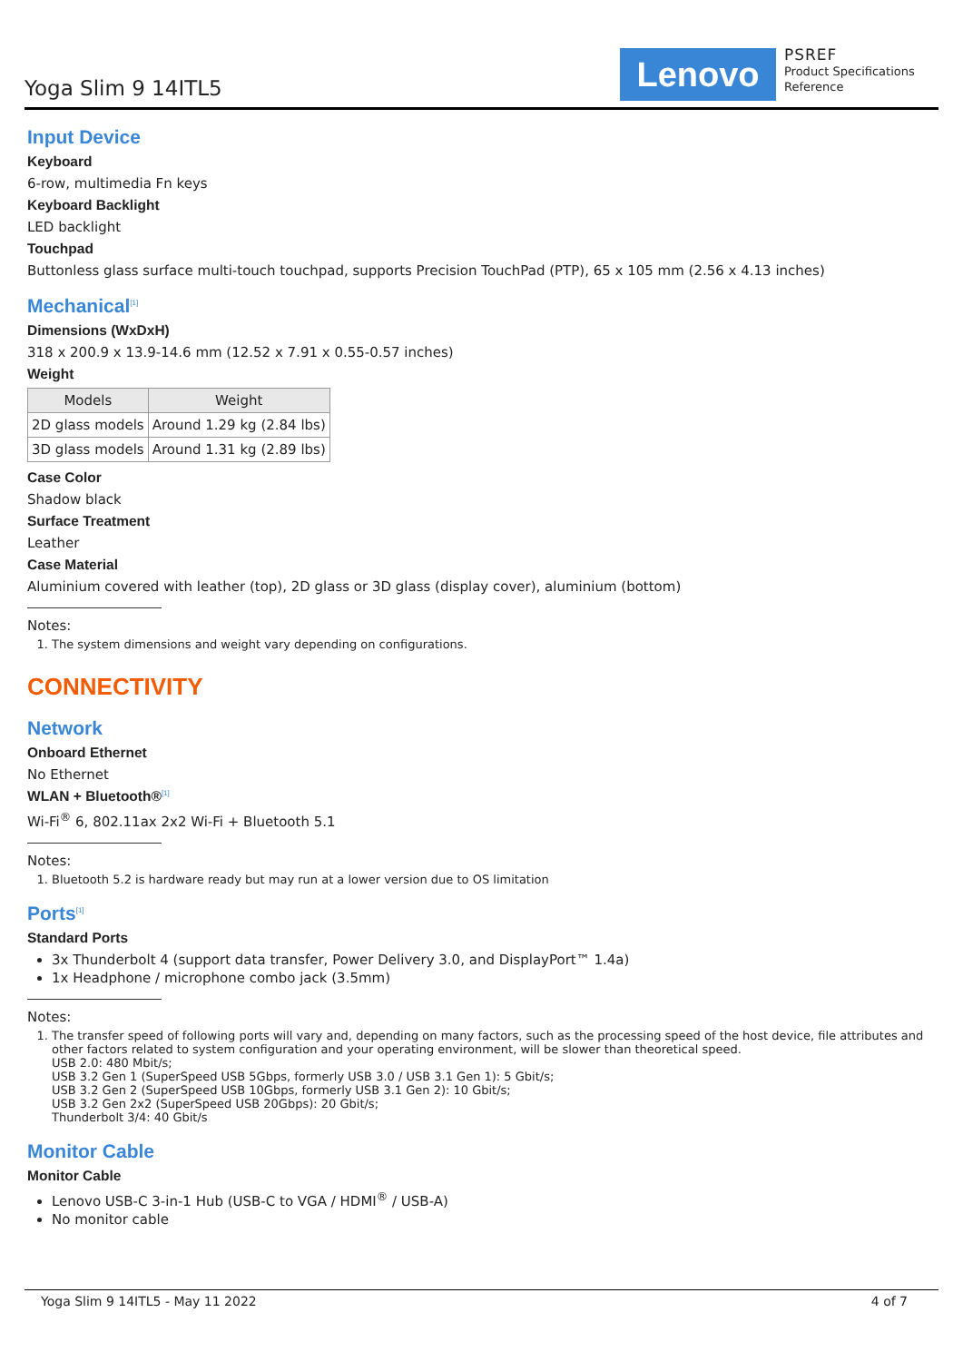Yoga Slim 9 14ITL5 Lenovo
PSREF
Product Specifications
Reference
Input Device
Keyboard
6-row, multimedia Fn keys
Keyboard Backlight
LED backlight
Touchpad
Buttonless glass surface multi-touch touchpad, supports Precision TouchPad (PTP), 65 x 105 mm (2.56 x 4.13 inches)
Mechanical<sup>[1]</sup>
Dimensions (WxDxH)
318 x 200.9 x 13.9-14.6 mm (12.52 x 7.91 x 0.55-0.57 inches)
Weight
| Models | Weight |
| --- | --- |
| 2D glass models | Around 1.29 kg (2.84 lbs) |
| 3D glass models | Around 1.31 kg (2.89 lbs) |
Case Color
Shadow black
Surface Treatment
Leather
Case Material
Aluminium covered with leather (top), 2D glass or 3D glass (display cover), aluminium (bottom)
Notes:
1. The system dimensions and weight vary depending on configurations.
CONNECTIVITY
Network
Onboard Ethernet
No Ethernet
WLAN + Bluetooth®<sup>[1]</sup>
Wi-Fi<sup>®</sup> 6, 802.11ax 2x2 Wi-Fi + Bluetooth 5.1
Notes:
1. Bluetooth 5.2 is hardware ready but may run at a lower version due to OS limitation
Ports<sup>[1]</sup>
Standard Ports
3x Thunderbolt 4 (support data transfer, Power Delivery 3.0, and DisplayPort™ 1.4a)
1x Headphone / microphone combo jack (3.5mm)
Notes:
1. The transfer speed of following ports will vary and, depending on many factors, such as the processing speed of the host device, file attributes and other factors related to system configuration and your operating environment, will be slower than theoretical speed.
USB 2.0: 480 Mbit/s;
USB 3.2 Gen 1 (SuperSpeed USB 5Gbps, formerly USB 3.0 / USB 3.1 Gen 1): 5 Gbit/s;
USB 3.2 Gen 2 (SuperSpeed USB 10Gbps, formerly USB 3.1 Gen 2): 10 Gbit/s;
USB 3.2 Gen 2x2 (SuperSpeed USB 20Gbps): 20 Gbit/s;
Thunderbolt 3/4: 40 Gbit/s
Monitor Cable
Monitor Cable
Lenovo USB-C 3-in-1 Hub (USB-C to VGA / HDMI<sup>®</sup> / USB-A)
No monitor cable
Yoga Slim 9 14ITL5 - May 11 2022 4 of 7